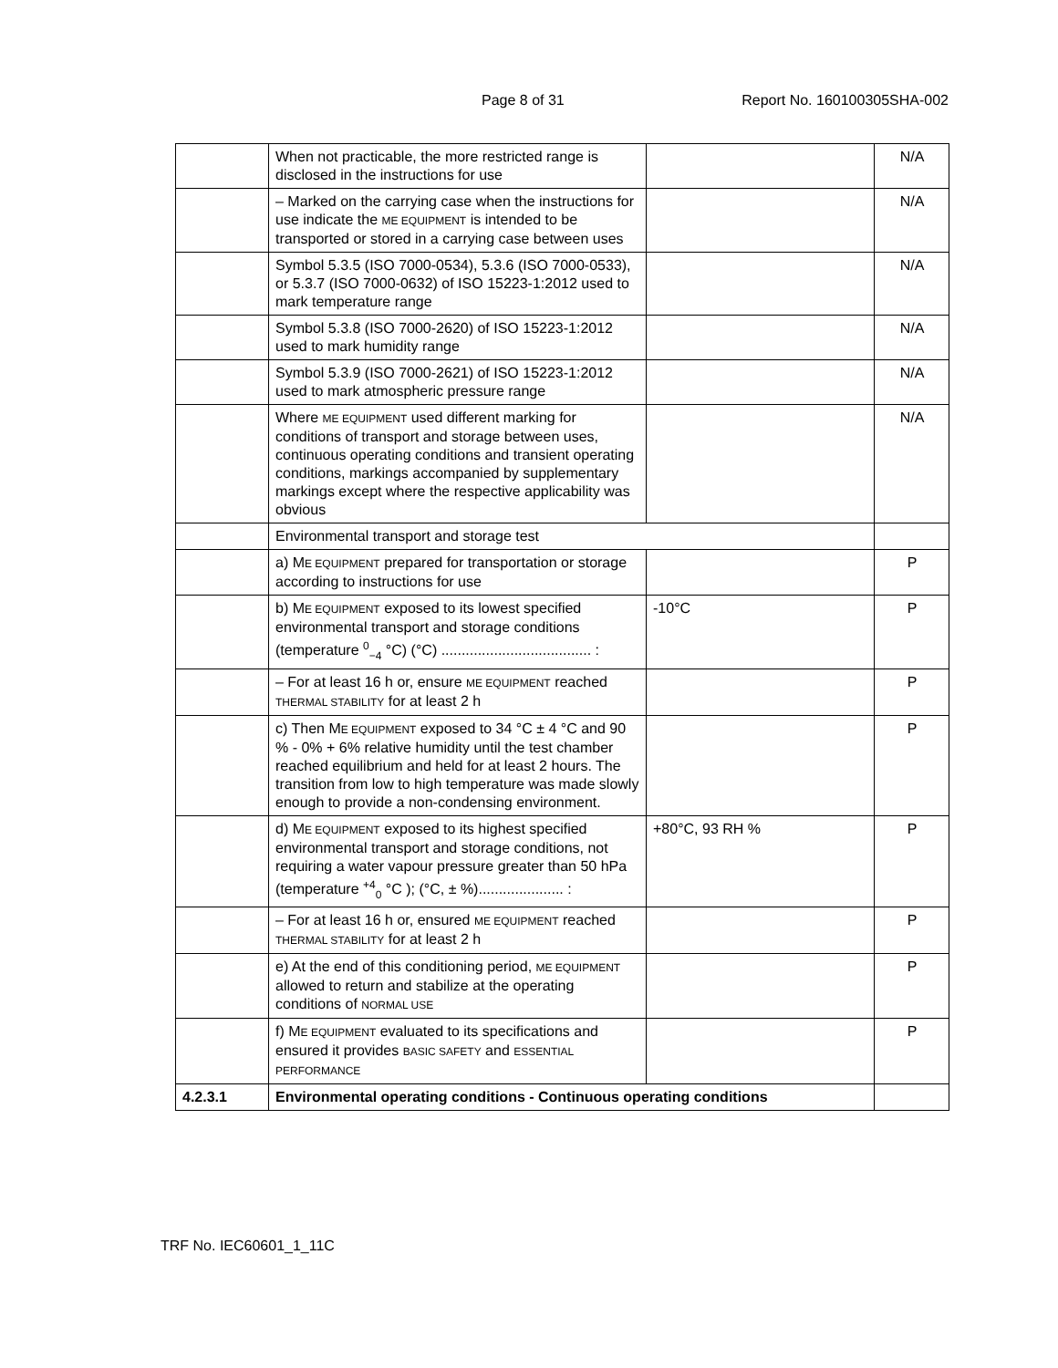Page 8 of 31 Report No. 160100305SHA-002
| | When not practicable, the more restricted range is disclosed in the instructions for use | | N/A |
| | – Marked on the carrying case when the instructions for use indicate the ME EQUIPMENT is intended to be transported or stored in a carrying case between uses | | N/A |
| | Symbol 5.3.5 (ISO 7000-0534), 5.3.6 (ISO 7000-0533), or 5.3.7 (ISO 7000-0632) of ISO 15223-1:2012 used to mark temperature range | | N/A |
| | Symbol 5.3.8 (ISO 7000-2620) of ISO 15223-1:2012 used to mark humidity range | | N/A |
| | Symbol 5.3.9 (ISO 7000-2621) of ISO 15223-1:2012 used to mark atmospheric pressure range | | N/A |
| | Where ME EQUIPMENT used different marking for conditions of transport and storage between uses, continuous operating conditions and transient operating conditions, markings accompanied by supplementary markings except where the respective applicability was obvious | | N/A |
| | Environmental transport and storage test | | |
| | a) M E EQUIPMENT prepared for transportation or storage according to instructions for use | | P |
| | b) M E EQUIPMENT exposed to its lowest specified environmental transport and storage conditions (temperature <sup>0</sup><sub>−4</sub> °C) (°C) ..................................... : | -10°C | P |
| | – For at least 16 h or, ensure ME EQUIPMENT reached THERMAL STABILITY for at least 2 h | | P |
| | c) Then M E EQUIPMENT exposed to 34 °C ± 4 °C and 90 % - 0% + 6% relative humidity until the test chamber reached equilibrium and held for at least 2 hours. The transition from low to high temperature was made slowly enough to provide a non-condensing environment. | | P |
| | d) M E EQUIPMENT exposed to its highest specified environmental transport and storage conditions, not requiring a water vapour pressure greater than 50 hPa (temperature <sup>+4</sup><sub>0</sub> °C ); (°C, ± %)..................... : | +80°C, 93 RH % | P |
| | – For at least 16 h or, ensured ME EQUIPMENT reached THERMAL STABILITY for at least 2 h | | P |
| | e) At the end of this conditioning period, ME EQUIPMENT allowed to return and stabilize at the operating conditions of NORMAL USE | | P |
| | f) M E EQUIPMENT evaluated to its specifications and ensured it provides BASIC SAFETY and ESSENTIAL PERFORMANCE | | P |
| 4.2.3.1 | Environmental operating conditions - Continuous operating conditions | | |
TRF No. IEC60601_1_11C